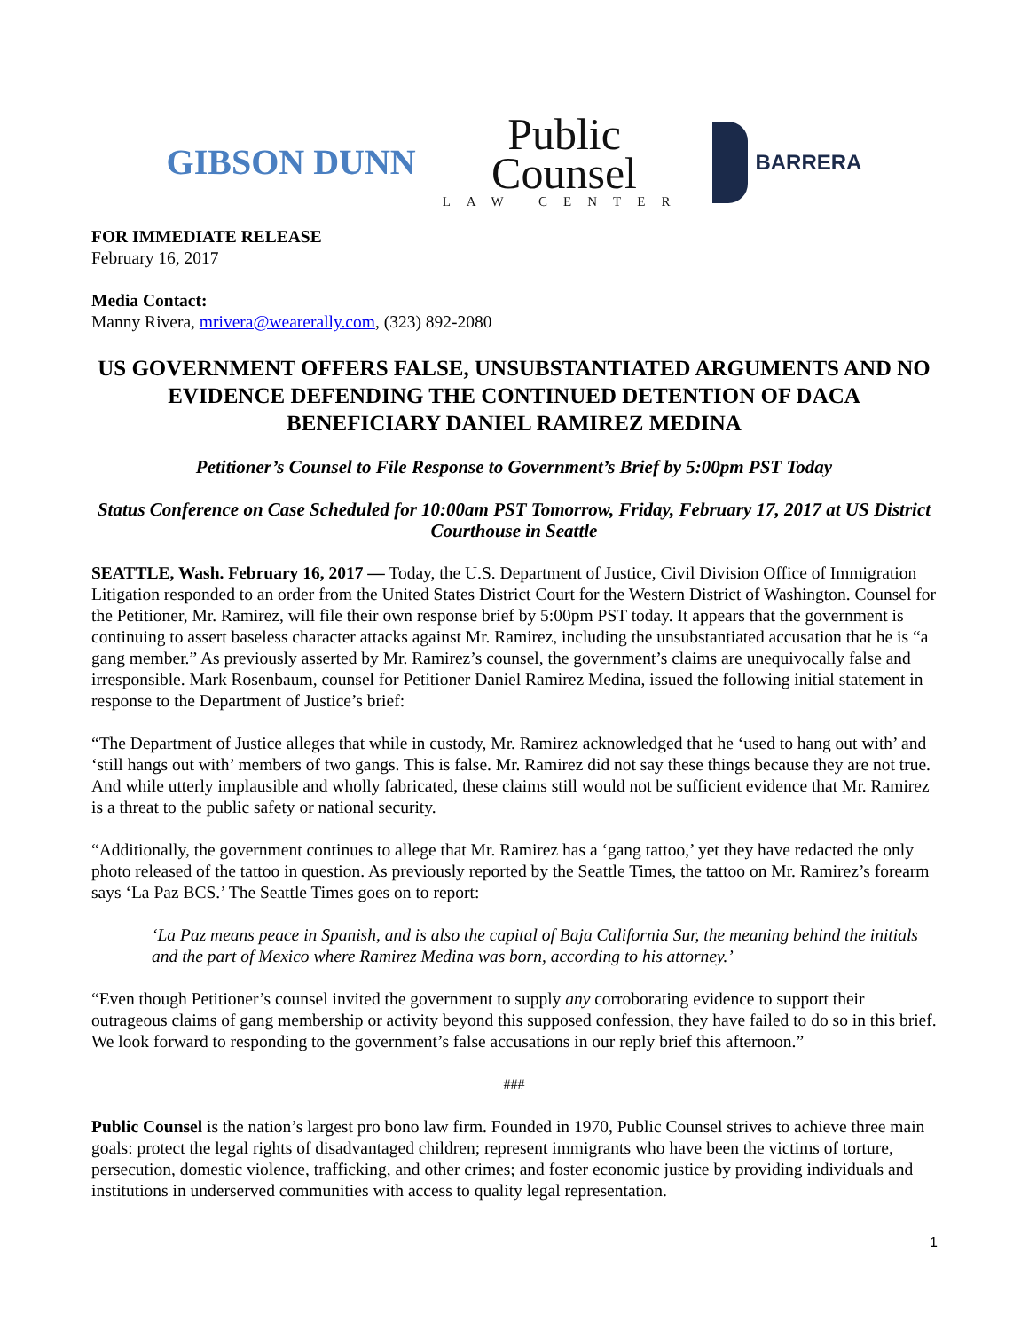GIBSON DUNN
Public
Counsel
LAW CENTER
BARRERA
FOR IMMEDIATE RELEASE
February 16, 2017
Media Contact:
Manny Rivera, mrivera@wearerally.com, (323) 892-2080
US GOVERNMENT OFFERS FALSE, UNSUBSTANTIATED ARGUMENTS AND NO EVIDENCE DEFENDING THE CONTINUED DETENTION OF DACA BENEFICIARY DANIEL RAMIREZ MEDINA
Petitioner’s Counsel to File Response to Government’s Brief by 5:00pm PST Today
Status Conference on Case Scheduled for 10:00am PST Tomorrow, Friday, February 17, 2017 at US District Courthouse in Seattle
SEATTLE, Wash. February 16, 2017 — Today, the U.S. Department of Justice, Civil Division Office of Immigration Litigation responded to an order from the United States District Court for the Western District of Washington. Counsel for the Petitioner, Mr. Ramirez, will file their own response brief by 5:00pm PST today. It appears that the government is continuing to assert baseless character attacks against Mr. Ramirez, including the unsubstantiated accusation that he is “a gang member.” As previously asserted by Mr. Ramirez’s counsel, the government’s claims are unequivocally false and irresponsible. Mark Rosenbaum, counsel for Petitioner Daniel Ramirez Medina, issued the following initial statement in response to the Department of Justice’s brief:
“The Department of Justice alleges that while in custody, Mr. Ramirez acknowledged that he ‘used to hang out with’ and ‘still hangs out with’ members of two gangs. This is false. Mr. Ramirez did not say these things because they are not true. And while utterly implausible and wholly fabricated, these claims still would not be sufficient evidence that Mr. Ramirez is a threat to the public safety or national security.
“Additionally, the government continues to allege that Mr. Ramirez has a ‘gang tattoo,’ yet they have redacted the only photo released of the tattoo in question. As previously reported by the Seattle Times, the tattoo on Mr. Ramirez’s forearm says ‘La Paz BCS.’ The Seattle Times goes on to report:
‘La Paz means peace in Spanish, and is also the capital of Baja California Sur, the meaning behind the initials and the part of Mexico where Ramirez Medina was born, according to his attorney.’
“Even though Petitioner’s counsel invited the government to supply any corroborating evidence to support their outrageous claims of gang membership or activity beyond this supposed confession, they have failed to do so in this brief. We look forward to responding to the government’s false accusations in our reply brief this afternoon.”
###
Public Counsel is the nation’s largest pro bono law firm. Founded in 1970, Public Counsel strives to achieve three main goals: protect the legal rights of disadvantaged children; represent immigrants who have been the victims of torture, persecution, domestic violence, trafficking, and other crimes; and foster economic justice by providing individuals and institutions in underserved communities with access to quality legal representation.
1